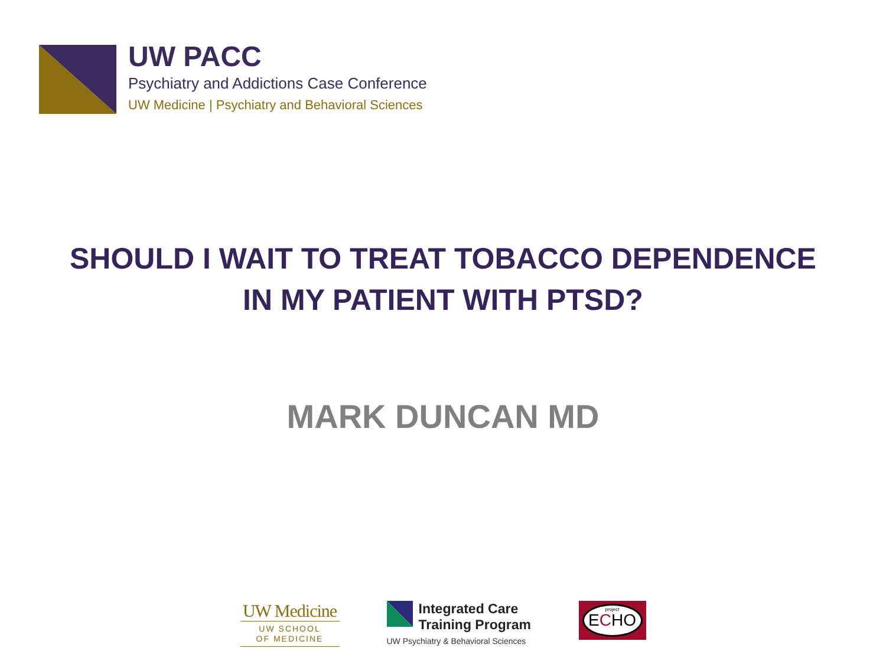UW PACC
Psychiatry and Addictions Case Conference
UW Medicine | Psychiatry and Behavioral Sciences
SHOULD I WAIT TO TREAT TOBACCO DEPENDENCE
IN MY PATIENT WITH PTSD?
MARK DUNCAN MD
UW Medicine
UW SCHOOL
OF MEDICINE
Integrated Care
Training Program
UW Psychiatry & Behavioral Sciences
project E C HO